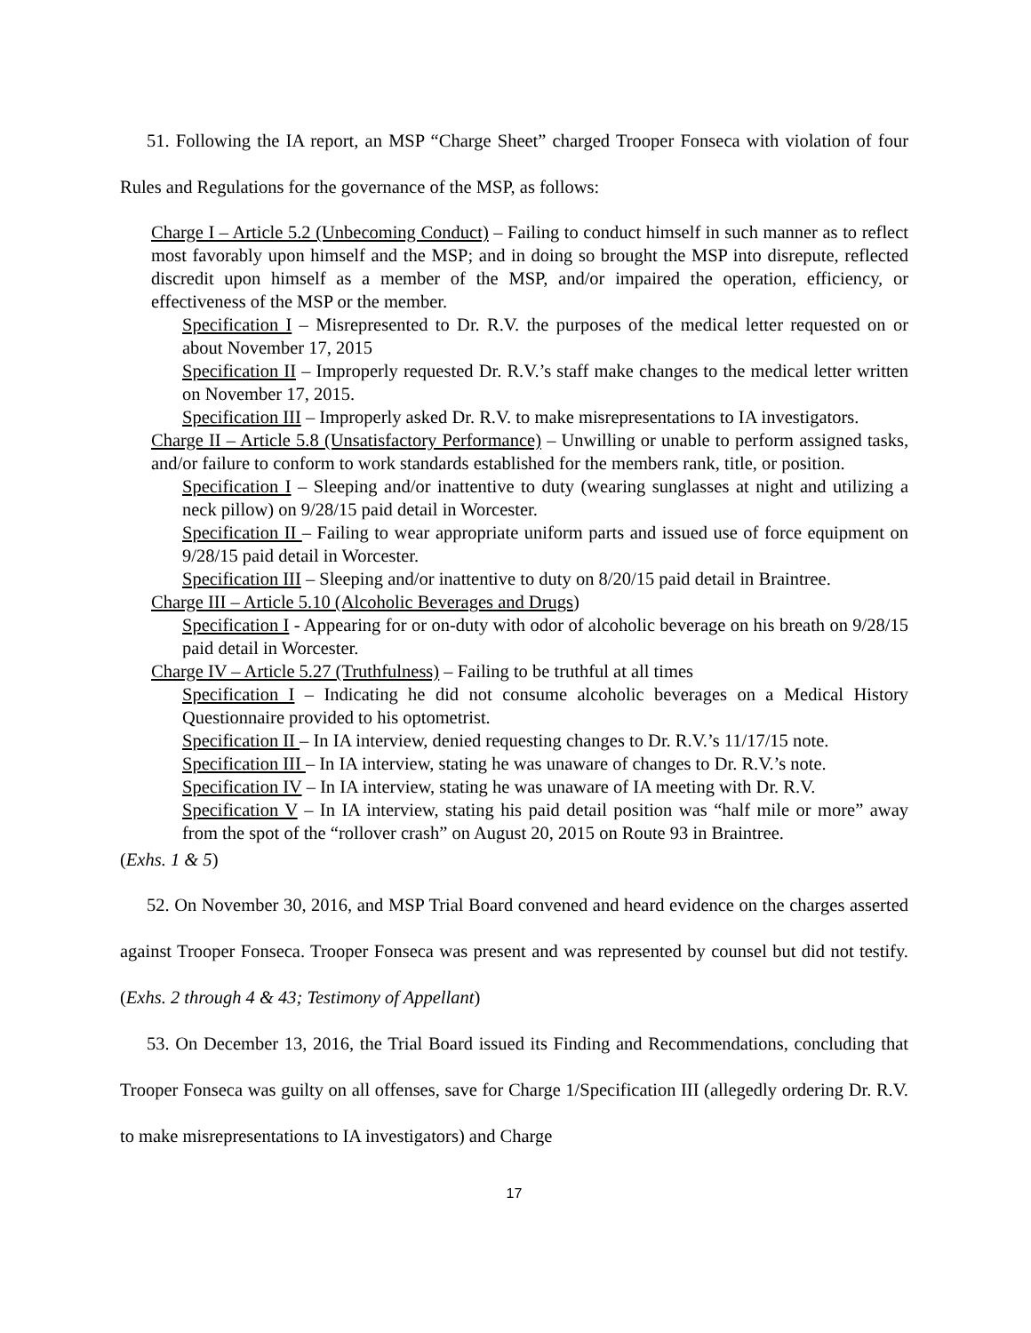51. Following the IA report, an MSP “Charge Sheet” charged Trooper Fonseca with violation of four Rules and Regulations for the governance of the MSP, as follows:
Charge I – Article 5.2 (Unbecoming Conduct) – Failing to conduct himself in such manner as to reflect most favorably upon himself and the MSP; and in doing so brought the MSP into disrepute, reflected discredit upon himself as a member of the MSP, and/or impaired the operation, efficiency, or effectiveness of the MSP or the member.
Specification I – Misrepresented to Dr. R.V. the purposes of the medical letter requested on or about November 17, 2015
Specification II – Improperly requested Dr. R.V.’s staff make changes to the medical letter written on November 17, 2015.
Specification III – Improperly asked Dr. R.V. to make misrepresentations to IA investigators.
Charge II – Article 5.8 (Unsatisfactory Performance) – Unwilling or unable to perform assigned tasks, and/or failure to conform to work standards established for the members rank, title, or position.
Specification I – Sleeping and/or inattentive to duty (wearing sunglasses at night and utilizing a neck pillow) on 9/28/15 paid detail in Worcester.
Specification II – Failing to wear appropriate uniform parts and issued use of force equipment on 9/28/15 paid detail in Worcester.
Specification III – Sleeping and/or inattentive to duty on 8/20/15 paid detail in Braintree.
Charge III – Article 5.10 (Alcoholic Beverages and Drugs)
Specification I - Appearing for or on-duty with odor of alcoholic beverage on his breath on 9/28/15 paid detail in Worcester.
Charge IV – Article 5.27 (Truthfulness) – Failing to be truthful at all times
Specification I – Indicating he did not consume alcoholic beverages on a Medical History Questionnaire provided to his optometrist.
Specification II – In IA interview, denied requesting changes to Dr. R.V.’s 11/17/15 note.
Specification III – In IA interview, stating he was unaware of changes to Dr. R.V.’s note.
Specification IV – In IA interview, stating he was unaware of IA meeting with Dr. R.V.
Specification V – In IA interview, stating his paid detail position was “half mile or more” away from the spot of the “rollover crash” on August 20, 2015 on Route 93 in Braintree.
(Exhs. 1 & 5)
52. On November 30, 2016, and MSP Trial Board convened and heard evidence on the charges asserted against Trooper Fonseca. Trooper Fonseca was present and was represented by counsel but did not testify. (Exhs. 2 through 4 & 43; Testimony of Appellant)
53. On December 13, 2016, the Trial Board issued its Finding and Recommendations, concluding that Trooper Fonseca was guilty on all offenses, save for Charge 1/Specification III (allegedly ordering Dr. R.V. to make misrepresentations to IA investigators) and Charge
17